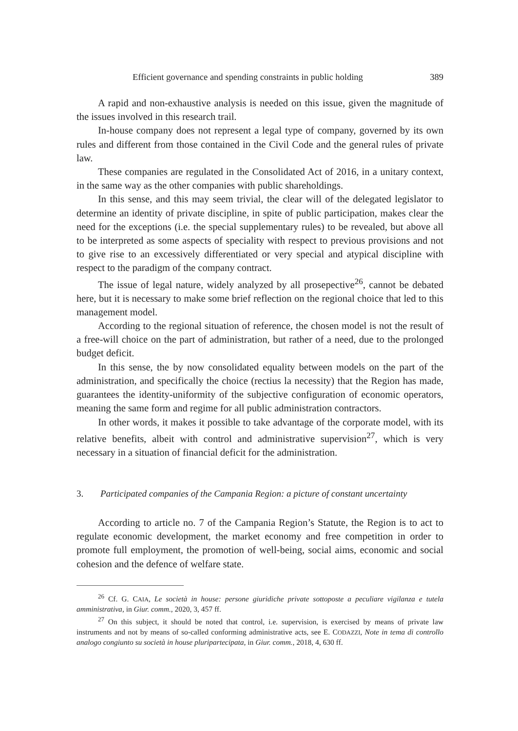Efficient governance and spending constraints in public holding 389
A rapid and non-exhaustive analysis is needed on this issue, given the magnitude of the issues involved in this research trail.
In-house company does not represent a legal type of company, governed by its own rules and different from those contained in the Civil Code and the general rules of private law.
These companies are regulated in the Consolidated Act of 2016, in a unitary context, in the same way as the other companies with public shareholdings.
In this sense, and this may seem trivial, the clear will of the delegated legislator to determine an identity of private discipline, in spite of public participation, makes clear the need for the exceptions (i.e. the special supplementary rules) to be revealed, but above all to be interpreted as some aspects of speciality with respect to previous provisions and not to give rise to an excessively differentiated or very special and atypical discipline with respect to the paradigm of the company contract.
The issue of legal nature, widely analyzed by all prosepective<sup>26</sup>, cannot be debated here, but it is necessary to make some brief reflection on the regional choice that led to this management model.
According to the regional situation of reference, the chosen model is not the result of a free-will choice on the part of administration, but rather of a need, due to the prolonged budget deficit.
In this sense, the by now consolidated equality between models on the part of the administration, and specifically the choice (rectius la necessity) that the Region has made, guarantees the identity-uniformity of the subjective configuration of economic operators, meaning the same form and regime for all public administration contractors.
In other words, it makes it possible to take advantage of the corporate model, with its relative benefits, albeit with control and administrative supervision<sup>27</sup>, which is very necessary in a situation of financial deficit for the administration.
3. Participated companies of the Campania Region: a picture of constant uncertainty
According to article no. 7 of the Campania Region’s Statute, the Region is to act to regulate economic development, the market economy and free competition in order to promote full employment, the promotion of well-being, social aims, economic and social cohesion and the defence of welfare state.
<sup>26</sup> Cf. G. CAIA, Le società in house: persone giuridiche private sottoposte a peculiare vigilanza e tutela amministrativa, in Giur. comm., 2020, 3, 457 ff.
<sup>27</sup> On this subject, it should be noted that control, i.e. supervision, is exercised by means of private law instruments and not by means of so-called conforming administrative acts, see E. CODAZZI, Note in tema di controllo analogo congiunto su società in house pluripartecipata, in Giur. comm., 2018, 4, 630 ff.